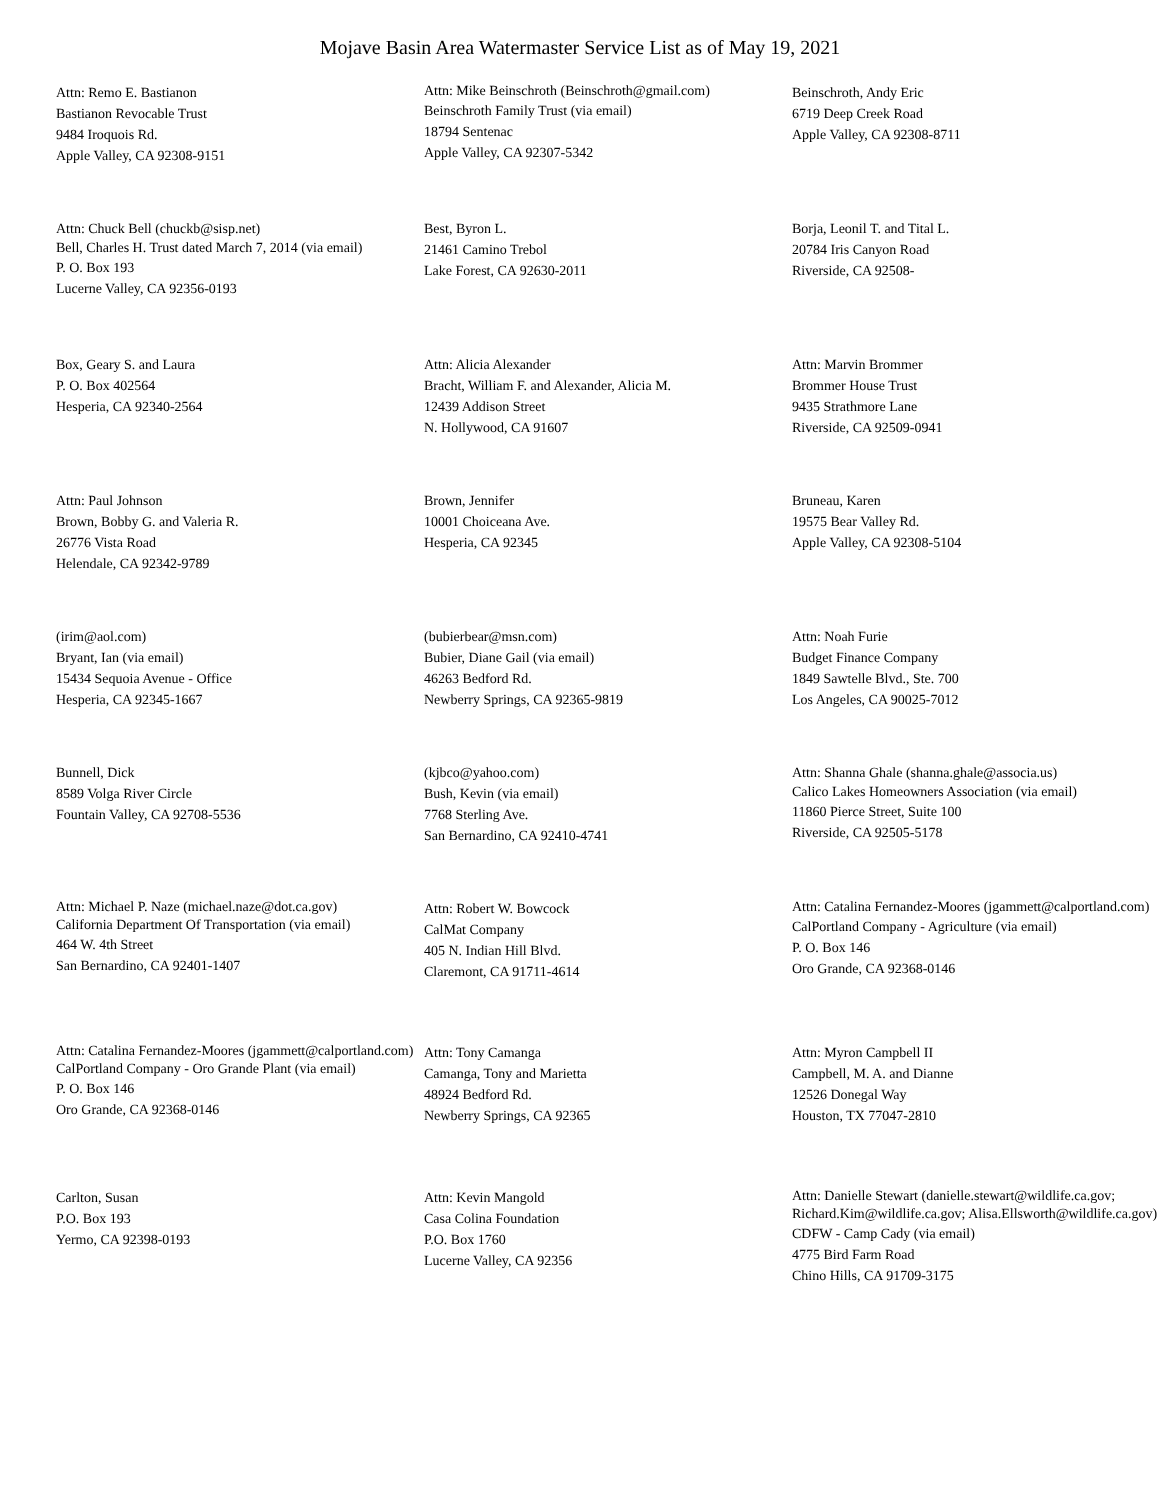Mojave Basin Area Watermaster Service List as of May 19, 2021
Attn: Remo E. Bastianon
Bastianon Revocable Trust
9484 Iroquois Rd.
Apple Valley, CA 92308-9151
Attn: Mike Beinschroth (Beinschroth@gmail.com)
Beinschroth Family Trust (via email)
18794 Sentenac
Apple Valley, CA 92307-5342
Beinschroth, Andy Eric
6719 Deep Creek Road
Apple Valley, CA 92308-8711
Attn: Chuck Bell (chuckb@sisp.net)
Bell, Charles H. Trust dated March 7, 2014 (via email)
P. O. Box 193
Lucerne Valley, CA 92356-0193
Best, Byron L.
21461 Camino Trebol
Lake Forest, CA 92630-2011
Borja, Leonil T. and Tital L.
20784 Iris Canyon Road
Riverside, CA 92508-
Box, Geary S. and Laura
P. O. Box 402564
Hesperia, CA 92340-2564
Attn: Alicia Alexander
Bracht, William F. and Alexander, Alicia M.
12439 Addison Street
N. Hollywood, CA 91607
Attn: Marvin Brommer
Brommer House Trust
9435 Strathmore Lane
Riverside, CA 92509-0941
Attn: Paul Johnson
Brown, Bobby G. and Valeria R.
26776 Vista Road
Helendale, CA 92342-9789
Brown, Jennifer
10001 Choiceana Ave.
Hesperia, CA 92345
Bruneau, Karen
19575 Bear Valley Rd.
Apple Valley, CA 92308-5104
(irim@aol.com)
Bryant, Ian (via email)
15434 Sequoia Avenue - Office
Hesperia, CA 92345-1667
(bubierbear@msn.com)
Bubier, Diane Gail (via email)
46263 Bedford Rd.
Newberry Springs, CA 92365-9819
Attn: Noah Furie
Budget Finance Company
1849 Sawtelle Blvd., Ste. 700
Los Angeles, CA 90025-7012
Bunnell, Dick
8589 Volga River Circle
Fountain Valley, CA 92708-5536
(kjbco@yahoo.com)
Bush, Kevin (via email)
7768 Sterling Ave.
San Bernardino, CA 92410-4741
Attn: Shanna Ghale (shanna.ghale@associa.us)
Calico Lakes Homeowners Association (via email)
11860 Pierce Street, Suite 100
Riverside, CA 92505-5178
Attn: Michael P. Naze (michael.naze@dot.ca.gov)
California Department Of Transportation (via email)
464 W. 4th Street
San Bernardino, CA 92401-1407
Attn: Robert W. Bowcock
CalMat Company
405 N. Indian Hill Blvd.
Claremont, CA 91711-4614
Attn: Catalina Fernandez-Moores (jgammett@calportland.com)
CalPortland Company - Agriculture (via email)
P. O. Box 146
Oro Grande, CA 92368-0146
Attn: Catalina Fernandez-Moores (jgammett@calportland.com)
CalPortland Company - Oro Grande Plant (via email)
P. O. Box 146
Oro Grande, CA 92368-0146
Attn: Tony Camanga
Camanga, Tony and Marietta
48924 Bedford Rd.
Newberry Springs, CA 92365
Attn: Myron Campbell II
Campbell, M. A. and Dianne
12526 Donegal Way
Houston, TX 77047-2810
Carlton, Susan
P.O. Box 193
Yermo, CA 92398-0193
Attn: Kevin Mangold
Casa Colina Foundation
P.O. Box 1760
Lucerne Valley, CA 92356
Attn: Danielle Stewart (danielle.stewart@wildlife.ca.gov; Richard.Kim@wildlife.ca.gov; Alisa.Ellsworth@wildlife.ca.gov)
CDFW - Camp Cady (via email)
4775 Bird Farm Road
Chino Hills, CA 91709-3175